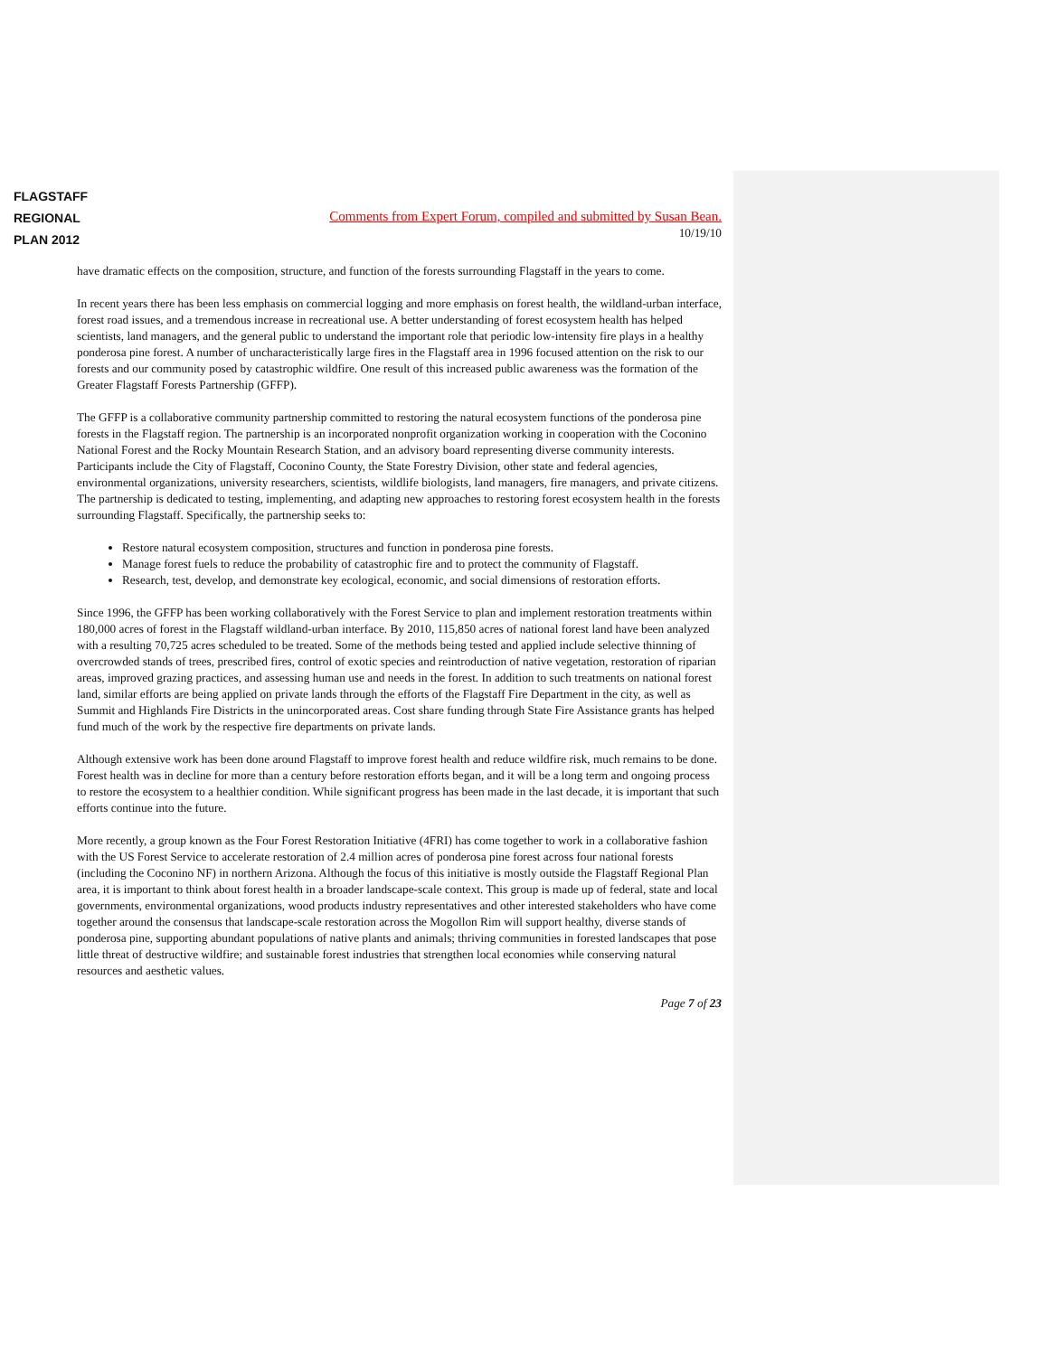FLAGSTAFF
REGIONAL
PLAN 2012
Comments from Expert Forum, compiled and submitted by Susan Bean.
10/19/10
have dramatic effects on the composition, structure, and function of the forests surrounding Flagstaff in the years to come.
In recent years there has been less emphasis on commercial logging and more emphasis on forest health, the wildland-urban interface, forest road issues, and a tremendous increase in recreational use. A better understanding of forest ecosystem health has helped scientists, land managers, and the general public to understand the important role that periodic low-intensity fire plays in a healthy ponderosa pine forest. A number of uncharacteristically large fires in the Flagstaff area in 1996 focused attention on the risk to our forests and our community posed by catastrophic wildfire. One result of this increased public awareness was the formation of the Greater Flagstaff Forests Partnership (GFFP).
The GFFP is a collaborative community partnership committed to restoring the natural ecosystem functions of the ponderosa pine forests in the Flagstaff region. The partnership is an incorporated nonprofit organization working in cooperation with the Coconino National Forest and the Rocky Mountain Research Station, and an advisory board representing diverse community interests. Participants include the City of Flagstaff, Coconino County, the State Forestry Division, other state and federal agencies, environmental organizations, university researchers, scientists, wildlife biologists, land managers, fire managers, and private citizens. The partnership is dedicated to testing, implementing, and adapting new approaches to restoring forest ecosystem health in the forests surrounding Flagstaff. Specifically, the partnership seeks to:
Restore natural ecosystem composition, structures and function in ponderosa pine forests.
Manage forest fuels to reduce the probability of catastrophic fire and to protect the community of Flagstaff.
Research, test, develop, and demonstrate key ecological, economic, and social dimensions of restoration efforts.
Since 1996, the GFFP has been working collaboratively with the Forest Service to plan and implement restoration treatments within 180,000 acres of forest in the Flagstaff wildland-urban interface. By 2010, 115,850 acres of national forest land have been analyzed with a resulting 70,725 acres scheduled to be treated. Some of the methods being tested and applied include selective thinning of overcrowded stands of trees, prescribed fires, control of exotic species and reintroduction of native vegetation, restoration of riparian areas, improved grazing practices, and assessing human use and needs in the forest. In addition to such treatments on national forest land, similar efforts are being applied on private lands through the efforts of the Flagstaff Fire Department in the city, as well as Summit and Highlands Fire Districts in the unincorporated areas. Cost share funding through State Fire Assistance grants has helped fund much of the work by the respective fire departments on private lands.
Although extensive work has been done around Flagstaff to improve forest health and reduce wildfire risk, much remains to be done. Forest health was in decline for more than a century before restoration efforts began, and it will be a long term and ongoing process to restore the ecosystem to a healthier condition. While significant progress has been made in the last decade, it is important that such efforts continue into the future.
More recently, a group known as the Four Forest Restoration Initiative (4FRI) has come together to work in a collaborative fashion with the US Forest Service to accelerate restoration of 2.4 million acres of ponderosa pine forest across four national forests (including the Coconino NF) in northern Arizona. Although the focus of this initiative is mostly outside the Flagstaff Regional Plan area, it is important to think about forest health in a broader landscape-scale context. This group is made up of federal, state and local governments, environmental organizations, wood products industry representatives and other interested stakeholders who have come together around the consensus that landscape-scale restoration across the Mogollon Rim will support healthy, diverse stands of ponderosa pine, supporting abundant populations of native plants and animals; thriving communities in forested landscapes that pose little threat of destructive wildfire; and sustainable forest industries that strengthen local economies while conserving natural resources and aesthetic values.
Page 7 of 23